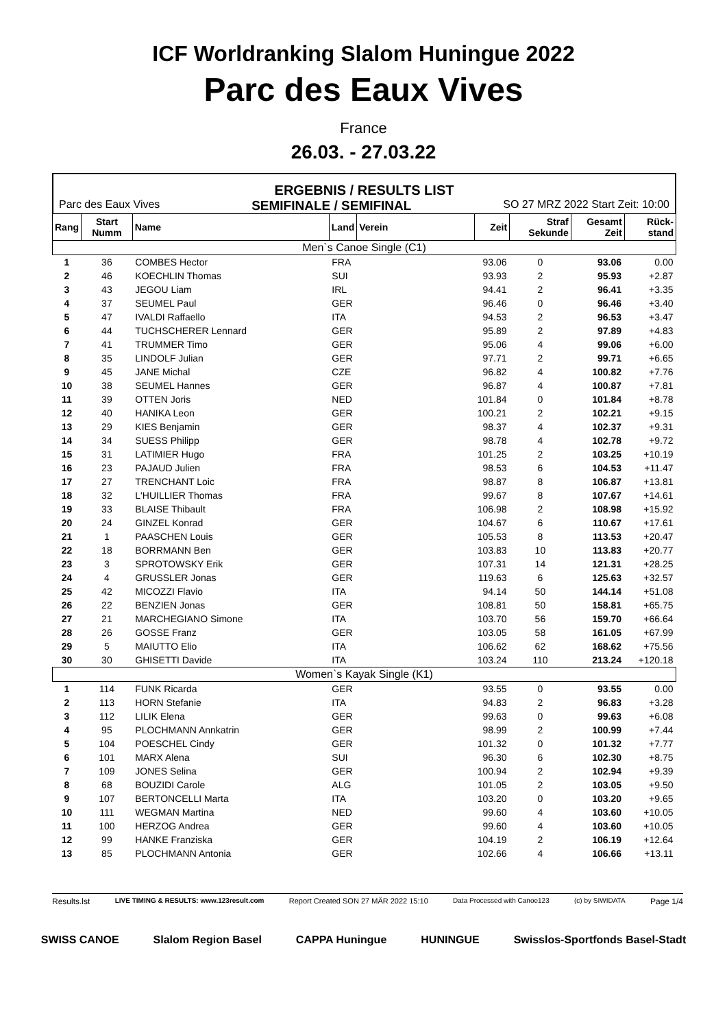ICF Worldranking Slalom Huningue 2022
Parc des Eaux Vives
France
26.03. - 27.03.22
ERGEBNIS / RESULTS LIST
Parc des Eaux Vives SEMIFINALE / SEMIFINAL SO 27 MRZ 2022 Start Zeit: 10:00
| Rang | Start Numm | Name | Land | Verein | Zeit | Straf Sekunde | Gesamt Zeit | Rück-stand |
| --- | --- | --- | --- | --- | --- | --- | --- | --- |
| Men`s Canoe Single (C1) | | | | | | | | |
| 1 | 36 | COMBES Hector | FRA | | 93.06 | 0 | 93.06 | 0.00 |
| 2 | 46 | KOECHLIN Thomas | SUI | | 93.93 | 2 | 95.93 | +2.87 |
| 3 | 43 | JEGOU Liam | IRL | | 94.41 | 2 | 96.41 | +3.35 |
| 4 | 37 | SEUMEL Paul | GER | | 96.46 | 0 | 96.46 | +3.40 |
| 5 | 47 | IVALDI Raffaello | ITA | | 94.53 | 2 | 96.53 | +3.47 |
| 6 | 44 | TUCHSCHERER Lennard | GER | | 95.89 | 2 | 97.89 | +4.83 |
| 7 | 41 | TRUMMER Timo | GER | | 95.06 | 4 | 99.06 | +6.00 |
| 8 | 35 | LINDOLF Julian | GER | | 97.71 | 2 | 99.71 | +6.65 |
| 9 | 45 | JANE Michal | CZE | | 96.82 | 4 | 100.82 | +7.76 |
| 10 | 38 | SEUMEL Hannes | GER | | 96.87 | 4 | 100.87 | +7.81 |
| 11 | 39 | OTTEN Joris | NED | | 101.84 | 0 | 101.84 | +8.78 |
| 12 | 40 | HANIKA Leon | GER | | 100.21 | 2 | 102.21 | +9.15 |
| 13 | 29 | KIES Benjamin | GER | | 98.37 | 4 | 102.37 | +9.31 |
| 14 | 34 | SUESS Philipp | GER | | 98.78 | 4 | 102.78 | +9.72 |
| 15 | 31 | LATIMIER Hugo | FRA | | 101.25 | 2 | 103.25 | +10.19 |
| 16 | 23 | PAJAUD Julien | FRA | | 98.53 | 6 | 104.53 | +11.47 |
| 17 | 27 | TRENCHANT Loic | FRA | | 98.87 | 8 | 106.87 | +13.81 |
| 18 | 32 | L'HUILLIER Thomas | FRA | | 99.67 | 8 | 107.67 | +14.61 |
| 19 | 33 | BLAISE Thibault | FRA | | 106.98 | 2 | 108.98 | +15.92 |
| 20 | 24 | GINZEL Konrad | GER | | 104.67 | 6 | 110.67 | +17.61 |
| 21 | 1 | PAASCHEN Louis | GER | | 105.53 | 8 | 113.53 | +20.47 |
| 22 | 18 | BORRMANN Ben | GER | | 103.83 | 10 | 113.83 | +20.77 |
| 23 | 3 | SPROTOWSKY Erik | GER | | 107.31 | 14 | 121.31 | +28.25 |
| 24 | 4 | GRUSSLER Jonas | GER | | 119.63 | 6 | 125.63 | +32.57 |
| 25 | 42 | MICOZZI Flavio | ITA | | 94.14 | 50 | 144.14 | +51.08 |
| 26 | 22 | BENZIEN Jonas | GER | | 108.81 | 50 | 158.81 | +65.75 |
| 27 | 21 | MARCHEGIANO Simone | ITA | | 103.70 | 56 | 159.70 | +66.64 |
| 28 | 26 | GOSSE Franz | GER | | 103.05 | 58 | 161.05 | +67.99 |
| 29 | 5 | MAIUTTO Elio | ITA | | 106.62 | 62 | 168.62 | +75.56 |
| 30 | 30 | GHISETTI Davide | ITA | | 103.24 | 110 | 213.24 | +120.18 |
| Women`s Kayak Single (K1) | | | | | | | | |
| 1 | 114 | FUNK Ricarda | GER | | 93.55 | 0 | 93.55 | 0.00 |
| 2 | 113 | HORN Stefanie | ITA | | 94.83 | 2 | 96.83 | +3.28 |
| 3 | 112 | LILIK Elena | GER | | 99.63 | 0 | 99.63 | +6.08 |
| 4 | 95 | PLOCHMANN Annkatrin | GER | | 98.99 | 2 | 100.99 | +7.44 |
| 5 | 104 | POESCHEL Cindy | GER | | 101.32 | 0 | 101.32 | +7.77 |
| 6 | 101 | MARX Alena | SUI | | 96.30 | 6 | 102.30 | +8.75 |
| 7 | 109 | JONES Selina | GER | | 100.94 | 2 | 102.94 | +9.39 |
| 8 | 68 | BOUZIDI Carole | ALG | | 101.05 | 2 | 103.05 | +9.50 |
| 9 | 107 | BERTONCELLI Marta | ITA | | 103.20 | 0 | 103.20 | +9.65 |
| 10 | 111 | WEGMAN Martina | NED | | 99.60 | 4 | 103.60 | +10.05 |
| 11 | 100 | HERZOG Andrea | GER | | 99.60 | 4 | 103.60 | +10.05 |
| 12 | 99 | HANKE Franziska | GER | | 104.19 | 2 | 106.19 | +12.64 |
| 13 | 85 | PLOCHMANN Antonia | GER | | 102.66 | 4 | 106.66 | +13.11 |
Results.lst LIVE TIMING & RESULTS: www.123result.com Report Created SON 27 MÄR 2022 15:10 Data Processed with Canoe123 (c) by SIWIDATA Page 1/4
SWISS CANOE Slalom Region Basel CAPPA Huningue HUNINGUE Swisslos-Sportfonds Basel-Stadt